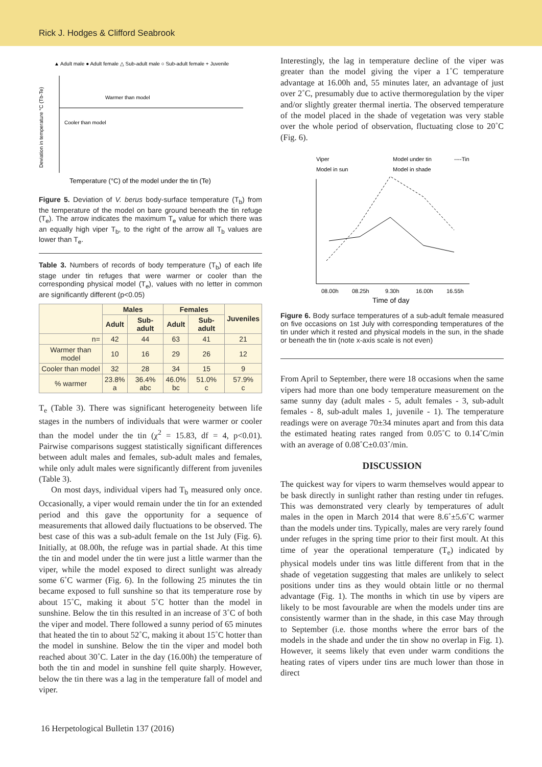Rick J. Hodges & Clifford Seabrook
▲ Adult male ● Adult female △ Sub-adult male ○ Sub-adult female + Juvenile
Deviation in temperature °C (Tb-Te)
Warmer than model
Cooler than model
Temperature (°C) of the model under the tin (Te)
Figure 5. Deviation of V. berus body-surface temperature (T<sub>b</sub>) from the temperature of the model on bare ground beneath the tin refuge (T<sub>e</sub>). The arrow indicates the maximum T<sub>e</sub> value for which there was an equally high viper T<sub>b</sub>, to the right of the arrow all T<sub>b</sub> values are lower than T<sub>e</sub>.
Table 3. Numbers of records of body temperature (T<sub>b</sub>) of each life stage under tin refuges that were warmer or cooler than the corresponding physical model (T<sub>e</sub>), values with no letter in common are significantly different (p<0.05)
| | Males | | Females | | Juveniles |
| --- | --- | --- | --- | --- | --- |
| | Adult | Sub-adult | Adult | Sub-adult | |
| n= | 42 | 44 | 63 | 41 | 21 |
| Warmer than model | 10 | 16 | 29 | 26 | 12 |
| Cooler than model | 32 | 28 | 34 | 15 | 9 |
| % warmer | 23.8% a | 36.4% abc | 46.0% bc | 51.0% c | 57.9% c |
T<sub>e</sub> (Table 3). There was significant heterogeneity between life stages in the numbers of individuals that were warmer or cooler than the model under the tin (χ<sup>2</sup> = 15.83, df = 4, p<0.01). Pairwise comparisons suggest statistically significant differences between adult males and females, sub-adult males and females, while only adult males were significantly different from juveniles (Table 3).
On most days, individual vipers had T<sub>b</sub> measured only once. Occasionally, a viper would remain under the tin for an extended period and this gave the opportunity for a sequence of measurements that allowed daily fluctuations to be observed. The best case of this was a sub-adult female on the 1st July (Fig. 6). Initially, at 08.00h, the refuge was in partial shade. At this time the tin and model under the tin were just a little warmer than the viper, while the model exposed to direct sunlight was already some 6˚C warmer (Fig. 6). In the following 25 minutes the tin became exposed to full sunshine so that its temperature rose by about 15˚C, making it about 5˚C hotter than the model in sunshine. Below the tin this resulted in an increase of 3˚C of both the viper and model. There followed a sunny period of 65 minutes that heated the tin to about 52˚C, making it about 15˚C hotter than the model in sunshine. Below the tin the viper and model both reached about 30˚C. Later in the day (16.00h) the temperature of both the tin and model in sunshine fell quite sharply. However, below the tin there was a lag in the temperature fall of model and viper.
Interestingly, the lag in temperature decline of the viper was greater than the model giving the viper a 1˚C temperature advantage at 16.00h and, 55 minutes later, an advantage of just over 2˚C, presumably due to active thermoregulation by the viper and/or slightly greater thermal inertia. The observed temperature of the model placed in the shade of vegetation was very stable over the whole period of observation, fluctuating close to 20˚C (Fig. 6).
Viper
Model under tin
----Tin
Model in sun
Model in shade
08.00h
08.25h
9.30h
16.00h
16.55h
Time of day
Figure 6. Body surface temperatures of a sub-adult female measured on five occasions on 1st July with corresponding temperatures of the tin under which it rested and physical models in the sun, in the shade or beneath the tin (note x-axis scale is not even)
From April to September, there were 18 occasions when the same vipers had more than one body temperature measurement on the same sunny day (adult males - 5, adult females - 3, sub-adult females - 8, sub-adult males 1, juvenile - 1). The temperature readings were on average 70±34 minutes apart and from this data the estimated heating rates ranged from 0.05˚C to 0.14˚C/min with an average of 0.08˚C±0.03˚/min.
DISCUSSION
The quickest way for vipers to warm themselves would appear to be bask directly in sunlight rather than resting under tin refuges. This was demonstrated very clearly by temperatures of adult males in the open in March 2014 that were 8.6˚±5.6˚C warmer than the models under tins. Typically, males are very rarely found under refuges in the spring time prior to their first moult. At this time of year the operational temperature (T<sub>e</sub>) indicated by physical models under tins was little different from that in the shade of vegetation suggesting that males are unlikely to select positions under tins as they would obtain little or no thermal advantage (Fig. 1). The months in which tin use by vipers are likely to be most favourable are when the models under tins are consistently warmer than in the shade, in this case May through to September (i.e. those months where the error bars of the models in the shade and under the tin show no overlap in Fig. 1). However, it seems likely that even under warm conditions the heating rates of vipers under tins are much lower than those in direct
16 Herpetological Bulletin 137 (2016)